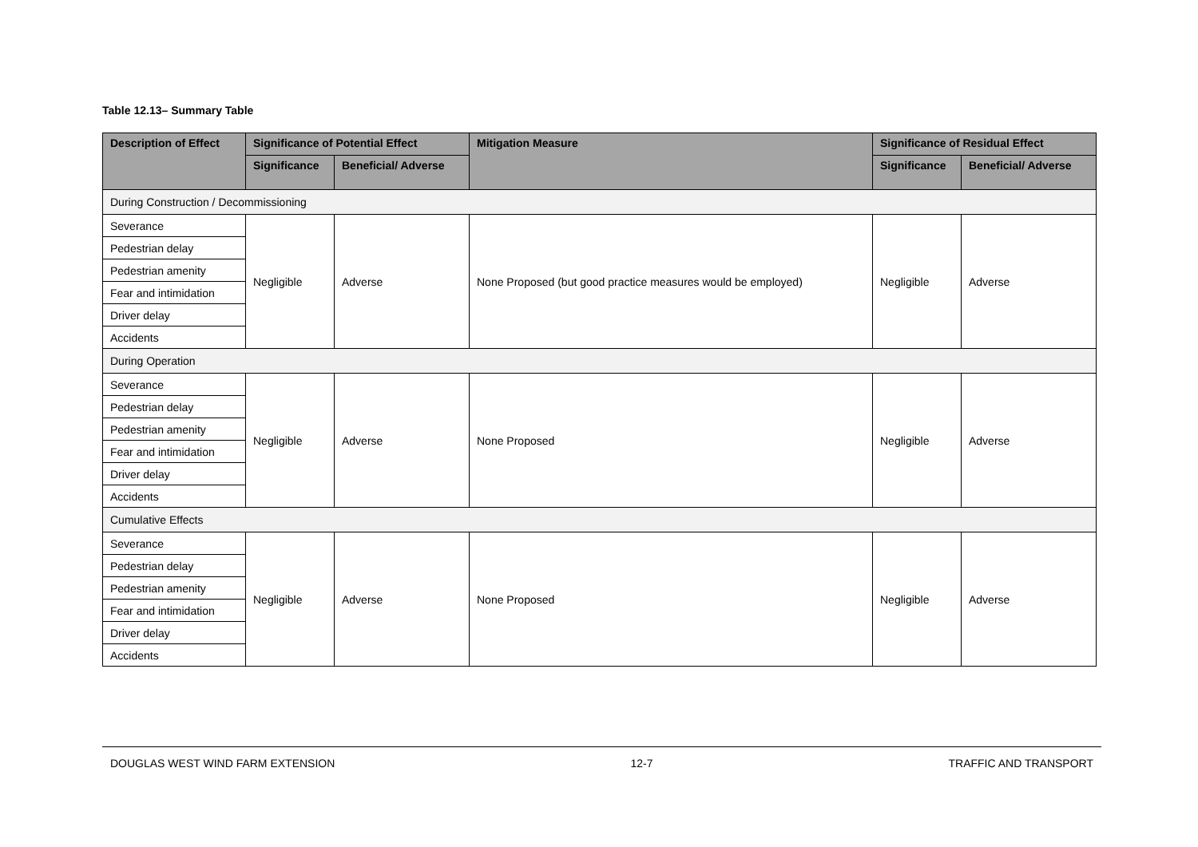Table 12.13– Summary Table
| Description of Effect | Significance of Potential Effect | | Mitigation Measure | Significance of Residual Effect | |
| --- | --- | --- | --- | --- | --- |
| | Significance | Beneficial/ Adverse | | Significance | Beneficial/ Adverse |
| During Construction / Decommissioning | | | | | |
| Severance | Negligible | Adverse | None Proposed (but good practice measures would be employed) | Negligible | Adverse |
| Pedestrian delay | | | | | |
| Pedestrian amenity | | | | | |
| Fear and intimidation | | | | | |
| Driver delay | | | | | |
| Accidents | | | | | |
| During Operation | | | | | |
| Severance | Negligible | Adverse | None Proposed | Negligible | Adverse |
| Pedestrian delay | | | | | |
| Pedestrian amenity | | | | | |
| Fear and intimidation | | | | | |
| Driver delay | | | | | |
| Accidents | | | | | |
| Cumulative Effects | | | | | |
| Severance | Negligible | Adverse | None Proposed | Negligible | Adverse |
| Pedestrian delay | | | | | |
| Pedestrian amenity | | | | | |
| Fear and intimidation | | | | | |
| Driver delay | | | | | |
| Accidents | | | | | |
DOUGLAS WEST WIND FARM EXTENSION 12-7 TRAFFIC AND TRANSPORT